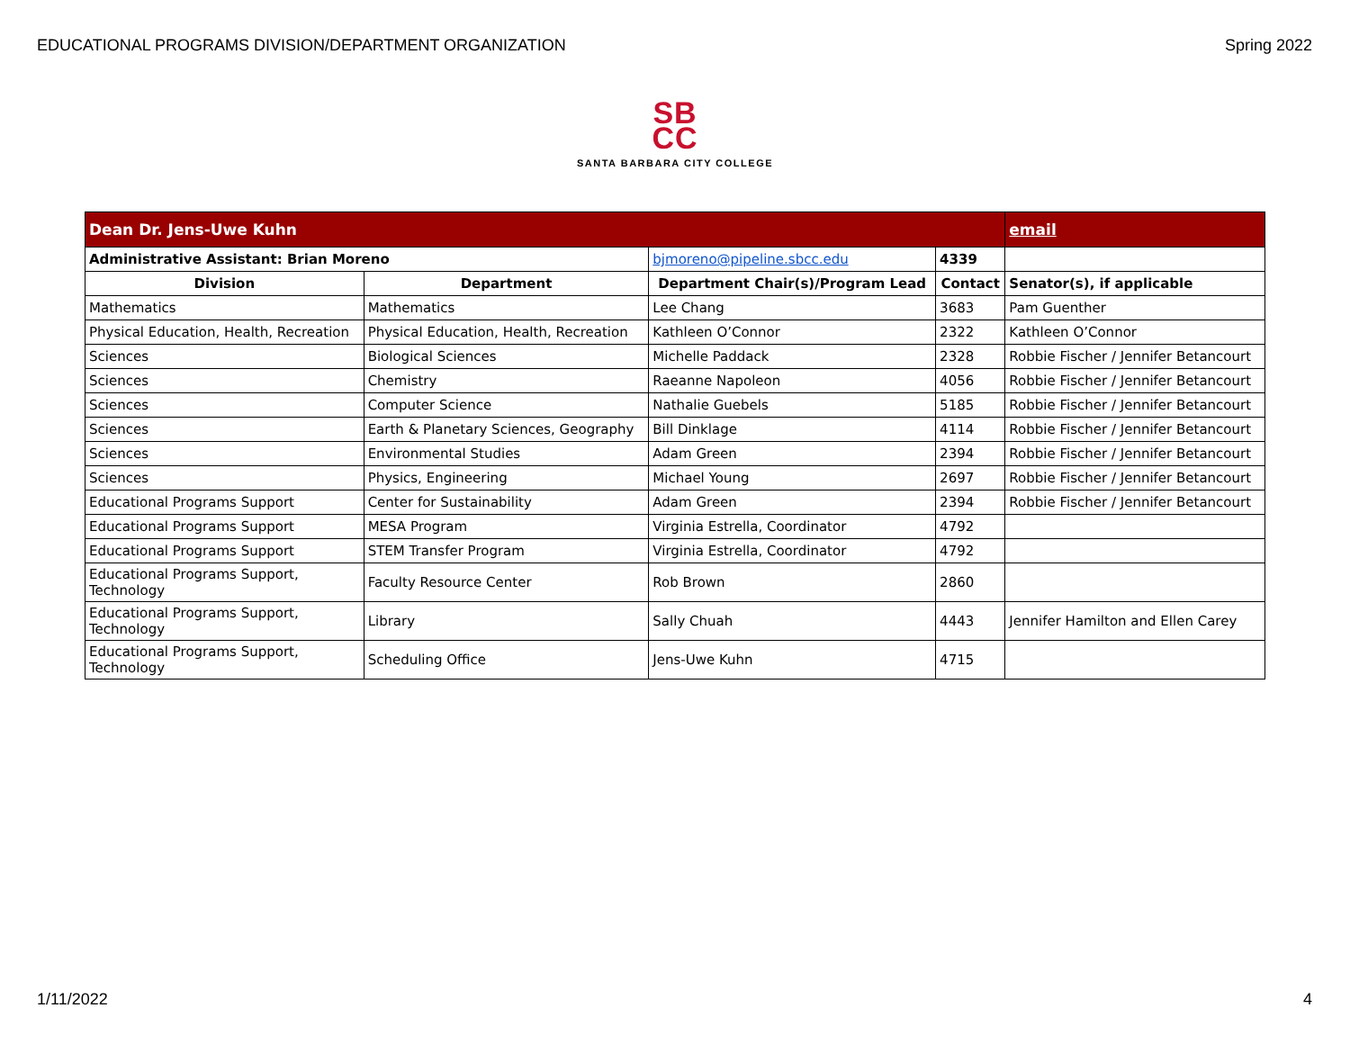EDUCATIONAL PROGRAMS DIVISION/DEPARTMENT ORGANIZATION Spring 2022
SB
CC
SANTA BARBARA CITY COLLEGE
| Dean Dr. Jens-Uwe Kuhn | | | | email |
| Administrative Assistant: Brian Moreno | | bjmoreno@pipeline.sbcc.edu | 4339 | |
| Division | Department | Department Chair(s)/Program Lead | Contact | Senator(s), if applicable |
| Mathematics | Mathematics | Lee Chang | 3683 | Pam Guenther |
| Physical Education, Health, Recreation | Physical Education, Health, Recreation | Kathleen O’Connor | 2322 | Kathleen O’Connor |
| Sciences | Biological Sciences | Michelle Paddack | 2328 | Robbie Fischer / Jennifer Betancourt |
| Sciences | Chemistry | Raeanne Napoleon | 4056 | Robbie Fischer / Jennifer Betancourt |
| Sciences | Computer Science | Nathalie Guebels | 5185 | Robbie Fischer / Jennifer Betancourt |
| Sciences | Earth & Planetary Sciences, Geography | Bill Dinklage | 4114 | Robbie Fischer / Jennifer Betancourt |
| Sciences | Environmental Studies | Adam Green | 2394 | Robbie Fischer / Jennifer Betancourt |
| Sciences | Physics, Engineering | Michael Young | 2697 | Robbie Fischer / Jennifer Betancourt |
| Educational Programs Support | Center for Sustainability | Adam Green | 2394 | Robbie Fischer / Jennifer Betancourt |
| Educational Programs Support | MESA Program | Virginia Estrella, Coordinator | 4792 | |
| Educational Programs Support | STEM Transfer Program | Virginia Estrella, Coordinator | 4792 | |
| Educational Programs Support, Technology | Faculty Resource Center | Rob Brown | 2860 | |
| Educational Programs Support, Technology | Library | Sally Chuah | 4443 | Jennifer Hamilton and Ellen Carey |
| Educational Programs Support, Technology | Scheduling Office | Jens-Uwe Kuhn | 4715 | |
1/11/2022 4